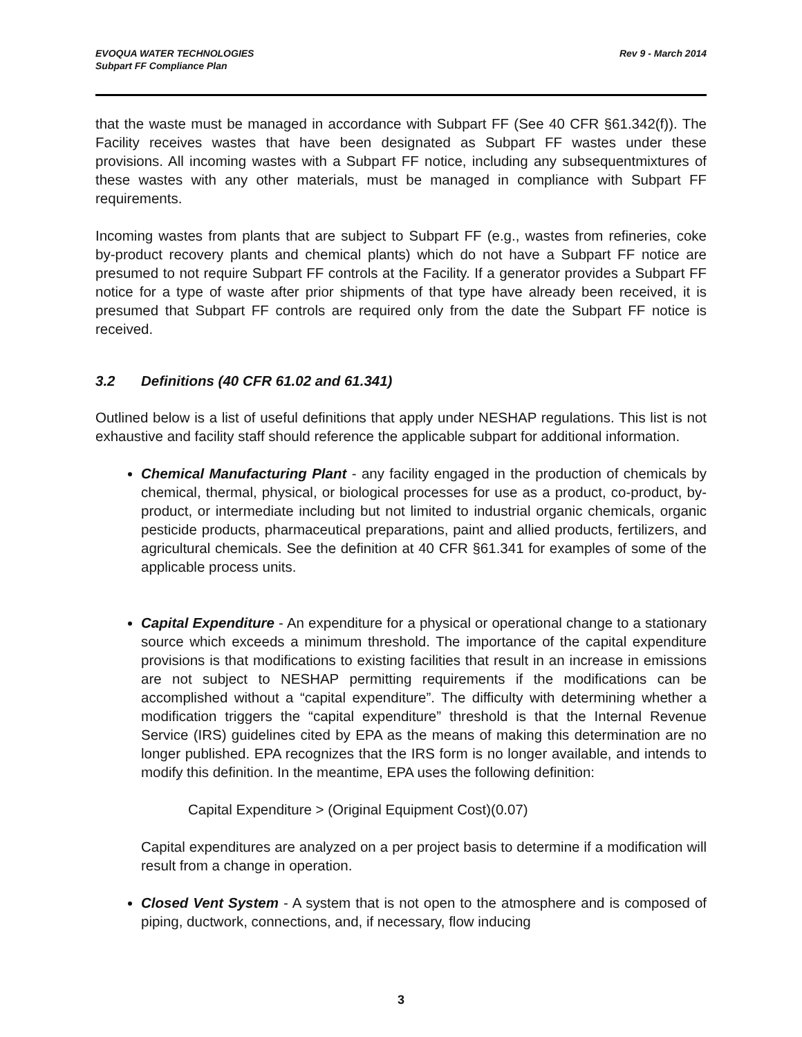EVOQUA WATER TECHNOLOGIES
Subpart FF Compliance Plan
Rev 9 - March 2014
that the waste must be managed in accordance with Subpart FF (See 40 CFR §61.342(f)). The Facility receives wastes that have been designated as Subpart FF wastes under these provisions. All incoming wastes with a Subpart FF notice, including any subsequentmixtures of these wastes with any other materials, must be managed in compliance with Subpart FF requirements.
Incoming wastes from plants that are subject to Subpart FF (e.g., wastes from refineries, coke by-product recovery plants and chemical plants) which do not have a Subpart FF notice are presumed to not require Subpart FF controls at the Facility. If a generator provides a Subpart FF notice for a type of waste after prior shipments of that type have already been received, it is presumed that Subpart FF controls are required only from the date the Subpart FF notice is received.
3.2 Definitions (40 CFR 61.02 and 61.341)
Outlined below is a list of useful definitions that apply under NESHAP regulations. This list is not exhaustive and facility staff should reference the applicable subpart for additional information.
Chemical Manufacturing Plant - any facility engaged in the production of chemicals by chemical, thermal, physical, or biological processes for use as a product, co-product, by-product, or intermediate including but not limited to industrial organic chemicals, organic pesticide products, pharmaceutical preparations, paint and allied products, fertilizers, and agricultural chemicals. See the definition at 40 CFR §61.341 for examples of some of the applicable process units.
Capital Expenditure - An expenditure for a physical or operational change to a stationary source which exceeds a minimum threshold. The importance of the capital expenditure provisions is that modifications to existing facilities that result in an increase in emissions are not subject to NESHAP permitting requirements if the modifications can be accomplished without a “capital expenditure”. The difficulty with determining whether a modification triggers the “capital expenditure” threshold is that the Internal Revenue Service (IRS) guidelines cited by EPA as the means of making this determination are no longer published. EPA recognizes that the IRS form is no longer available, and intends to modify this definition. In the meantime, EPA uses the following definition:
Capital Expenditure > (Original Equipment Cost)(0.07)
Capital expenditures are analyzed on a per project basis to determine if a modification will result from a change in operation.
Closed Vent System - A system that is not open to the atmosphere and is composed of piping, ductwork, connections, and, if necessary, flow inducing
3